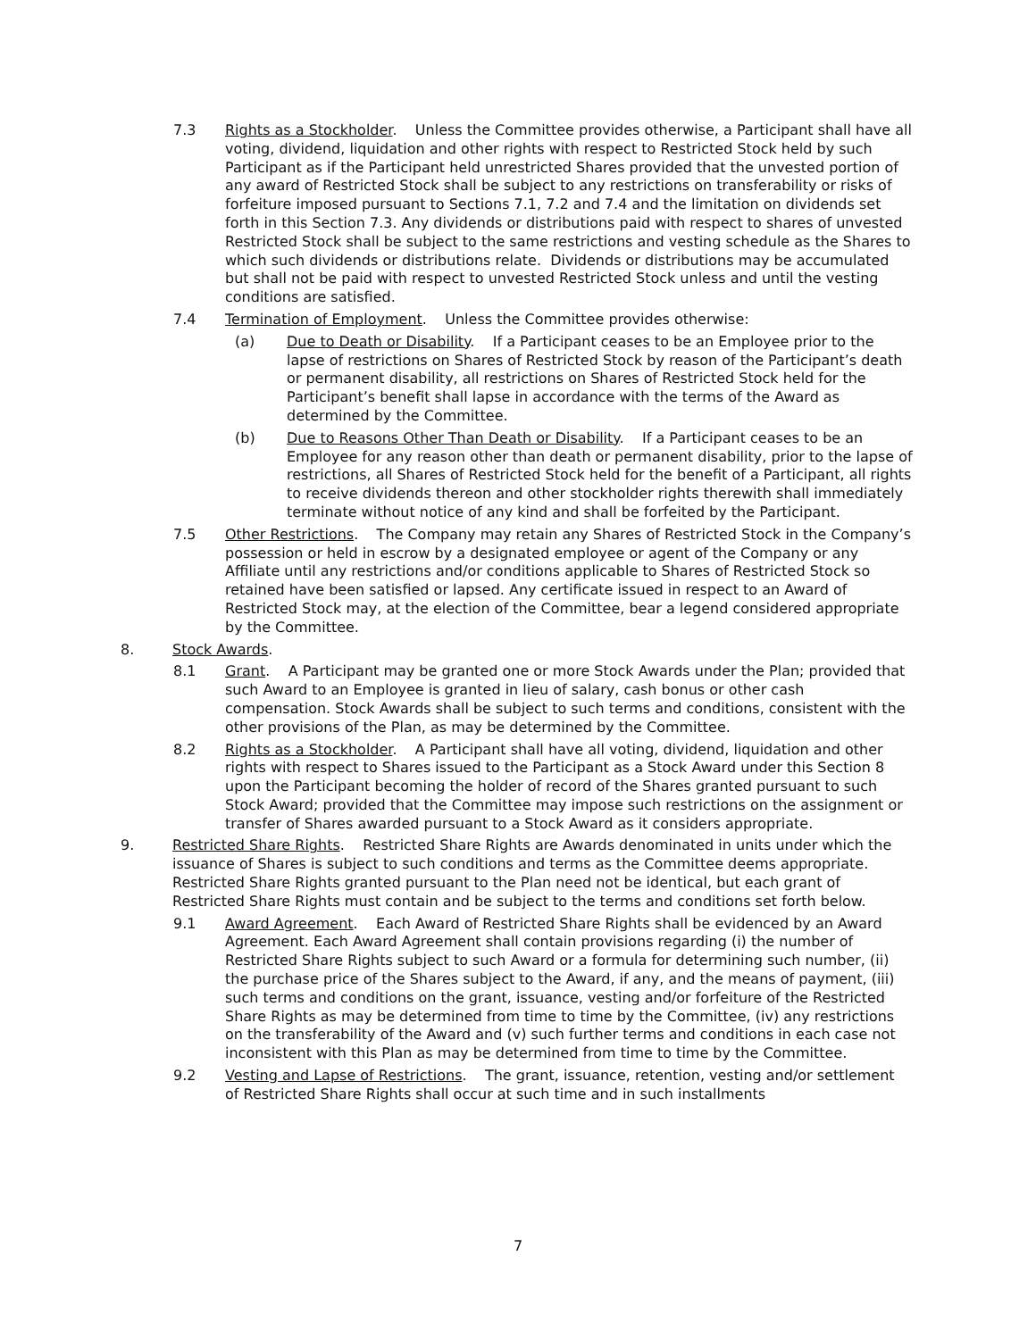7.3 Rights as a Stockholder. Unless the Committee provides otherwise, a Participant shall have all voting, dividend, liquidation and other rights with respect to Restricted Stock held by such Participant as if the Participant held unrestricted Shares provided that the unvested portion of any award of Restricted Stock shall be subject to any restrictions on transferability or risks of forfeiture imposed pursuant to Sections 7.1, 7.2 and 7.4 and the limitation on dividends set forth in this Section 7.3. Any dividends or distributions paid with respect to shares of unvested Restricted Stock shall be subject to the same restrictions and vesting schedule as the Shares to which such dividends or distributions relate. Dividends or distributions may be accumulated but shall not be paid with respect to unvested Restricted Stock unless and until the vesting conditions are satisfied.
7.4 Termination of Employment. Unless the Committee provides otherwise:
(a) Due to Death or Disability. If a Participant ceases to be an Employee prior to the lapse of restrictions on Shares of Restricted Stock by reason of the Participant’s death or permanent disability, all restrictions on Shares of Restricted Stock held for the Participant’s benefit shall lapse in accordance with the terms of the Award as determined by the Committee.
(b) Due to Reasons Other Than Death or Disability. If a Participant ceases to be an Employee for any reason other than death or permanent disability, prior to the lapse of restrictions, all Shares of Restricted Stock held for the benefit of a Participant, all rights to receive dividends thereon and other stockholder rights therewith shall immediately terminate without notice of any kind and shall be forfeited by the Participant.
7.5 Other Restrictions. The Company may retain any Shares of Restricted Stock in the Company’s possession or held in escrow by a designated employee or agent of the Company or any Affiliate until any restrictions and/or conditions applicable to Shares of Restricted Stock so retained have been satisfied or lapsed. Any certificate issued in respect to an Award of Restricted Stock may, at the election of the Committee, bear a legend considered appropriate by the Committee.
8. Stock Awards.
8.1 Grant. A Participant may be granted one or more Stock Awards under the Plan; provided that such Award to an Employee is granted in lieu of salary, cash bonus or other cash compensation. Stock Awards shall be subject to such terms and conditions, consistent with the other provisions of the Plan, as may be determined by the Committee.
8.2 Rights as a Stockholder. A Participant shall have all voting, dividend, liquidation and other rights with respect to Shares issued to the Participant as a Stock Award under this Section 8 upon the Participant becoming the holder of record of the Shares granted pursuant to such Stock Award; provided that the Committee may impose such restrictions on the assignment or transfer of Shares awarded pursuant to a Stock Award as it considers appropriate.
9. Restricted Share Rights. Restricted Share Rights are Awards denominated in units under which the issuance of Shares is subject to such conditions and terms as the Committee deems appropriate. Restricted Share Rights granted pursuant to the Plan need not be identical, but each grant of Restricted Share Rights must contain and be subject to the terms and conditions set forth below.
9.1 Award Agreement. Each Award of Restricted Share Rights shall be evidenced by an Award Agreement. Each Award Agreement shall contain provisions regarding (i) the number of Restricted Share Rights subject to such Award or a formula for determining such number, (ii) the purchase price of the Shares subject to the Award, if any, and the means of payment, (iii) such terms and conditions on the grant, issuance, vesting and/or forfeiture of the Restricted Share Rights as may be determined from time to time by the Committee, (iv) any restrictions on the transferability of the Award and (v) such further terms and conditions in each case not inconsistent with this Plan as may be determined from time to time by the Committee.
9.2 Vesting and Lapse of Restrictions. The grant, issuance, retention, vesting and/or settlement of Restricted Share Rights shall occur at such time and in such installments
7